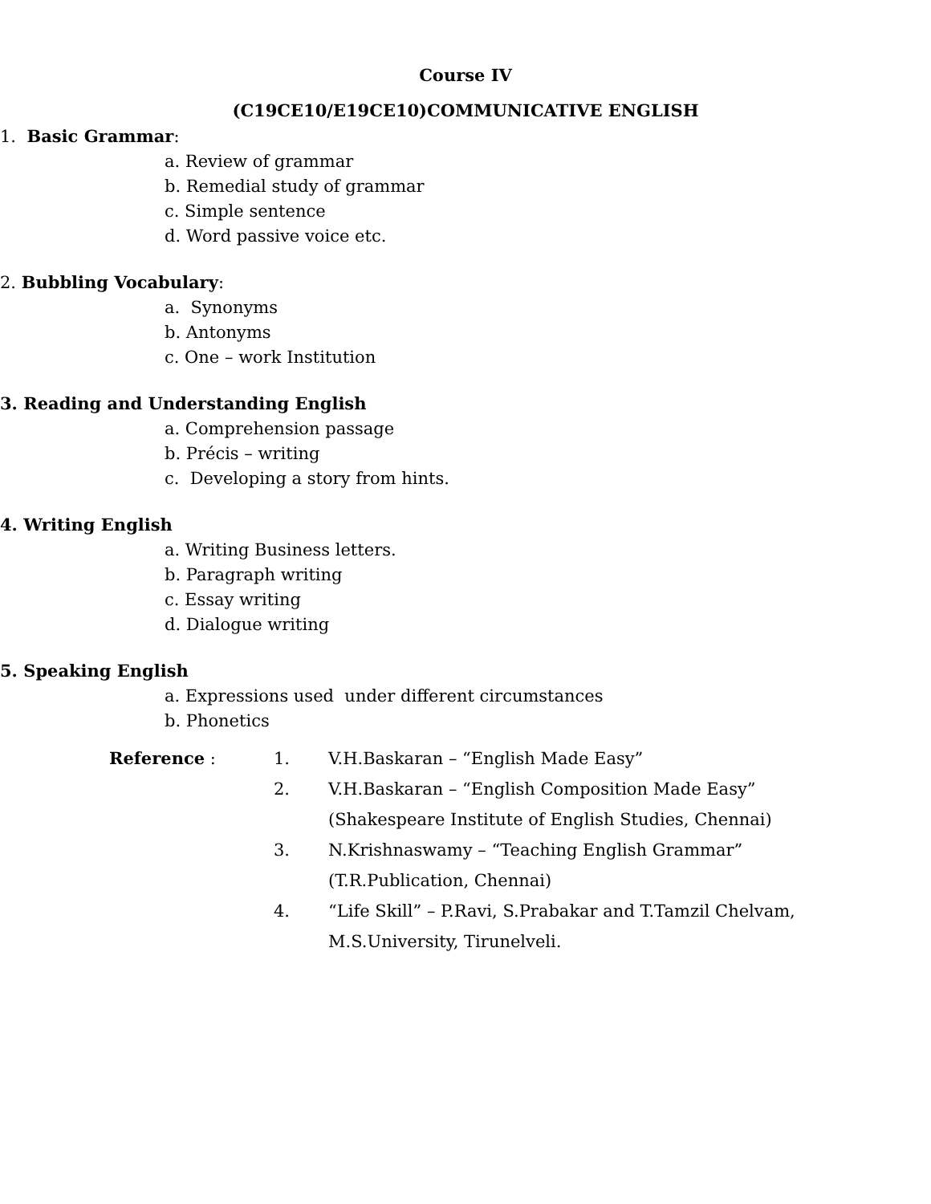Course IV
(C19CE10/E19CE10)COMMUNICATIVE ENGLISH
1. Basic Grammar:
a. Review of grammar
b. Remedial study of grammar
c. Simple sentence
d. Word passive voice etc.
2. Bubbling Vocabulary:
a. Synonyms
b. Antonyms
c. One – work Institution
3. Reading and Understanding English
a. Comprehension passage
b. Précis – writing
c. Developing a story from hints.
4. Writing English
a. Writing Business letters.
b. Paragraph writing
c. Essay writing
d. Dialogue writing
5. Speaking English
a. Expressions used under different circumstances
b. Phonetics
| Reference : | 1. | V.H.Baskaran – “English Made Easy” |
| | 2. | V.H.Baskaran – “English Composition Made Easy” (Shakespeare Institute of English Studies, Chennai) |
| | 3. | N.Krishnaswamy – “Teaching English Grammar” (T.R.Publication, Chennai) |
| | 4. | “Life Skill” – P.Ravi, S.Prabakar and T.Tamzil Chelvam, M.S.University, Tirunelveli. |